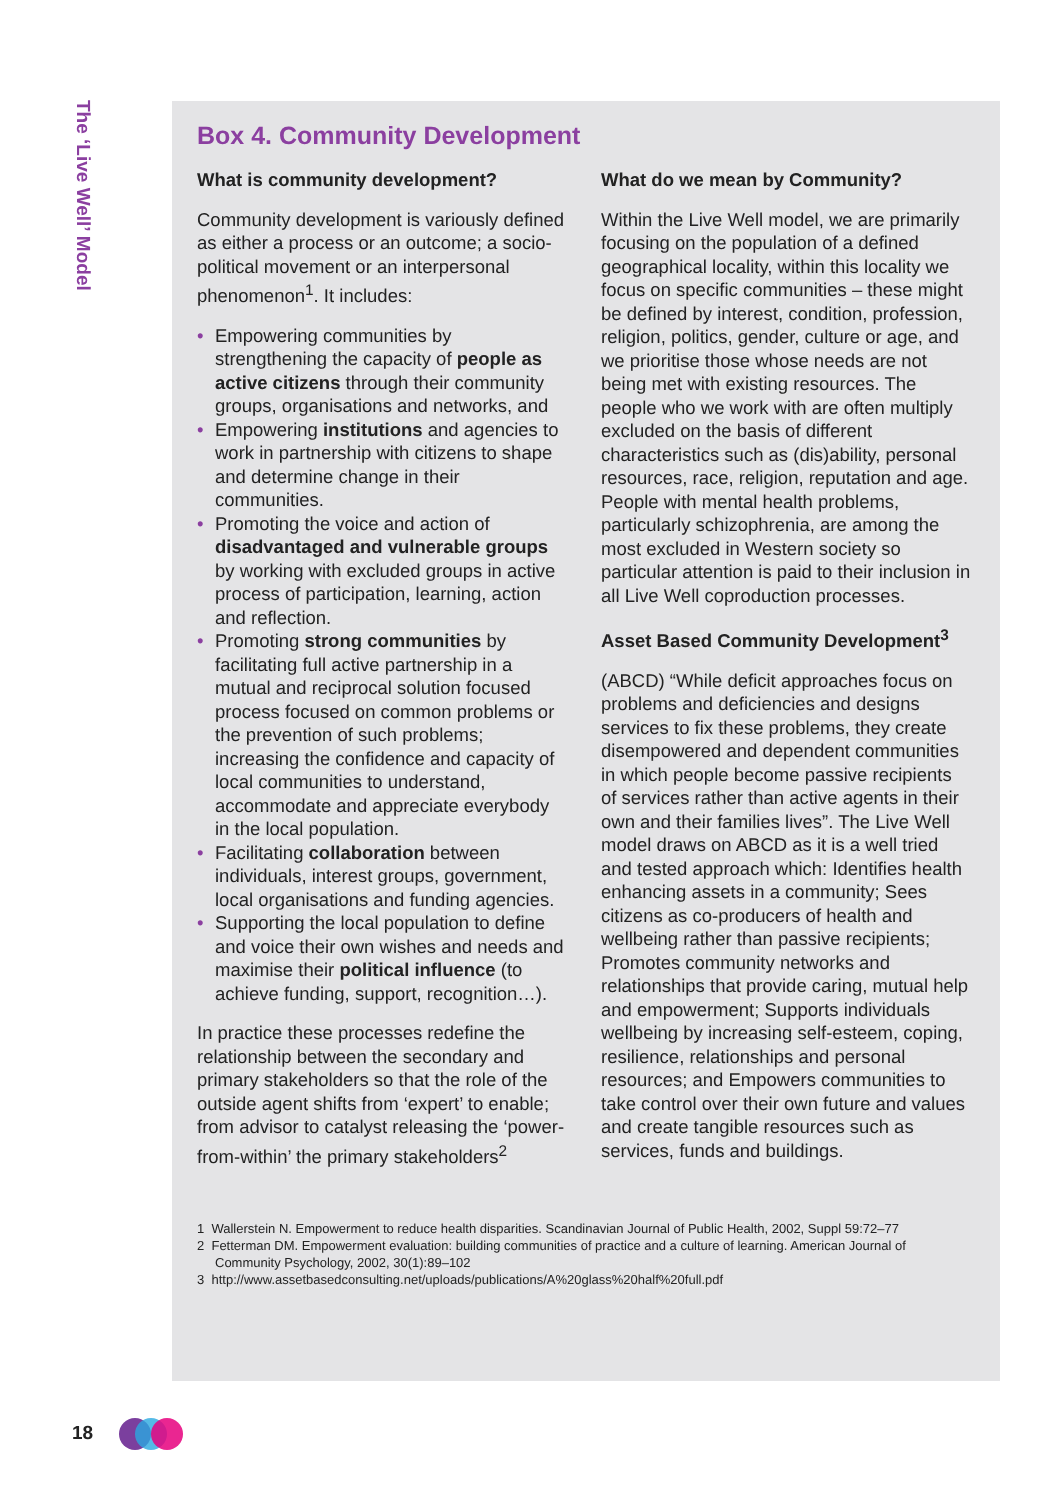The ‘Live Well’ Model
Box 4. Community Development
What is community development?
Community development is variously defined as either a process or an outcome; a socio-political movement or an interpersonal phenomenon<sup>1</sup>. It includes:
• Empowering communities by strengthening the capacity of people as active citizens through their community groups, organisations and networks, and
• Empowering institutions and agencies to work in partnership with citizens to shape and determine change in their communities.
• Promoting the voice and action of disadvantaged and vulnerable groups by working with excluded groups in active process of participation, learning, action and reflection.
• Promoting strong communities by facilitating full active partnership in a mutual and reciprocal solution focused process focused on common problems or the prevention of such problems; increasing the confidence and capacity of local communities to understand, accommodate and appreciate everybody in the local population.
• Facilitating collaboration between individuals, interest groups, government, local organisations and funding agencies.
• Supporting the local population to define and voice their own wishes and needs and maximise their political influence (to achieve funding, support, recognition…).
In practice these processes redefine the relationship between the secondary and primary stakeholders so that the role of the outside agent shifts from ‘expert’ to enable; from advisor to catalyst releasing the ‘power-from-within’ the primary stakeholders<sup>2</sup>
What do we mean by Community?
Within the Live Well model, we are primarily focusing on the population of a defined geographical locality, within this locality we focus on specific communities – these might be defined by interest, condition, profession, religion, politics, gender, culture or age, and we prioritise those whose needs are not being met with existing resources. The people who we work with are often multiply excluded on the basis of different characteristics such as (dis)ability, personal resources, race, religion, reputation and age. People with mental health problems, particularly schizophrenia, are among the most excluded in Western society so particular attention is paid to their inclusion in all Live Well coproduction processes.
Asset Based Community Development<sup>3</sup>
(ABCD) “While deficit approaches focus on problems and deficiencies and designs services to fix these problems, they create disempowered and dependent communities in which people become passive recipients of services rather than active agents in their own and their families lives”. The Live Well model draws on ABCD as it is a well tried and tested approach which: Identifies health enhancing assets in a community; Sees citizens as co-producers of health and wellbeing rather than passive recipients; Promotes community networks and relationships that provide caring, mutual help and empowerment; Supports individuals wellbeing by increasing self-esteem, coping, resilience, relationships and personal resources; and Empowers communities to take control over their own future and values and create tangible resources such as services, funds and buildings.
1 Wallerstein N. Empowerment to reduce health disparities. Scandinavian Journal of Public Health, 2002, Suppl 59:72–77
2 Fetterman DM. Empowerment evaluation: building communities of practice and a culture of learning. American Journal of Community Psychology, 2002, 30(1):89–102
3 http://www.assetbasedconsulting.net/uploads/publications/A%20glass%20half%20full.pdf
18